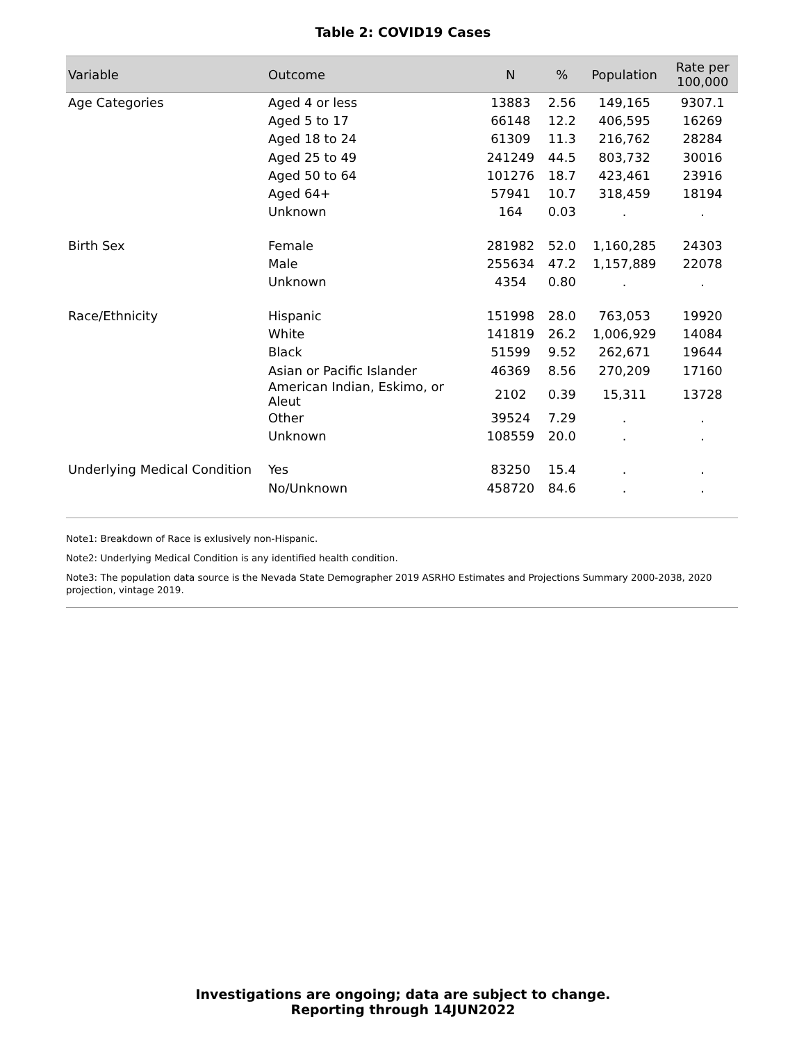Table 2: COVID19 Cases
| Variable | Outcome | N | % | Population | Rate per 100,000 |
| --- | --- | --- | --- | --- | --- |
| Age Categories | Aged 4 or less | 13883 | 2.56 | 149,165 | 9307.1 |
| | Aged 5 to 17 | 66148 | 12.2 | 406,595 | 16269 |
| | Aged 18 to 24 | 61309 | 11.3 | 216,762 | 28284 |
| | Aged 25 to 49 | 241249 | 44.5 | 803,732 | 30016 |
| | Aged 50 to 64 | 101276 | 18.7 | 423,461 | 23916 |
| | Aged 64+ | 57941 | 10.7 | 318,459 | 18194 |
| | Unknown | 164 | 0.03 | . | . |
| Birth Sex | Female | 281982 | 52.0 | 1,160,285 | 24303 |
| | Male | 255634 | 47.2 | 1,157,889 | 22078 |
| | Unknown | 4354 | 0.80 | . | . |
| Race/Ethnicity | Hispanic | 151998 | 28.0 | 763,053 | 19920 |
| | White | 141819 | 26.2 | 1,006,929 | 14084 |
| | Black | 51599 | 9.52 | 262,671 | 19644 |
| | Asian or Pacific Islander | 46369 | 8.56 | 270,209 | 17160 |
| | American Indian, Eskimo, or Aleut | 2102 | 0.39 | 15,311 | 13728 |
| | Other | 39524 | 7.29 | . | . |
| | Unknown | 108559 | 20.0 | . | . |
| Underlying Medical Condition | Yes | 83250 | 15.4 | . | . |
| | No/Unknown | 458720 | 84.6 | . | . |
Note1: Breakdown of Race is exlusively non-Hispanic.
Note2: Underlying Medical Condition is any identified health condition.
Note3: The population data source is the Nevada State Demographer 2019 ASRHO Estimates and Projections Summary 2000-2038, 2020 projection, vintage 2019.
Investigations are ongoing; data are subject to change.
Reporting through 14JUN2022